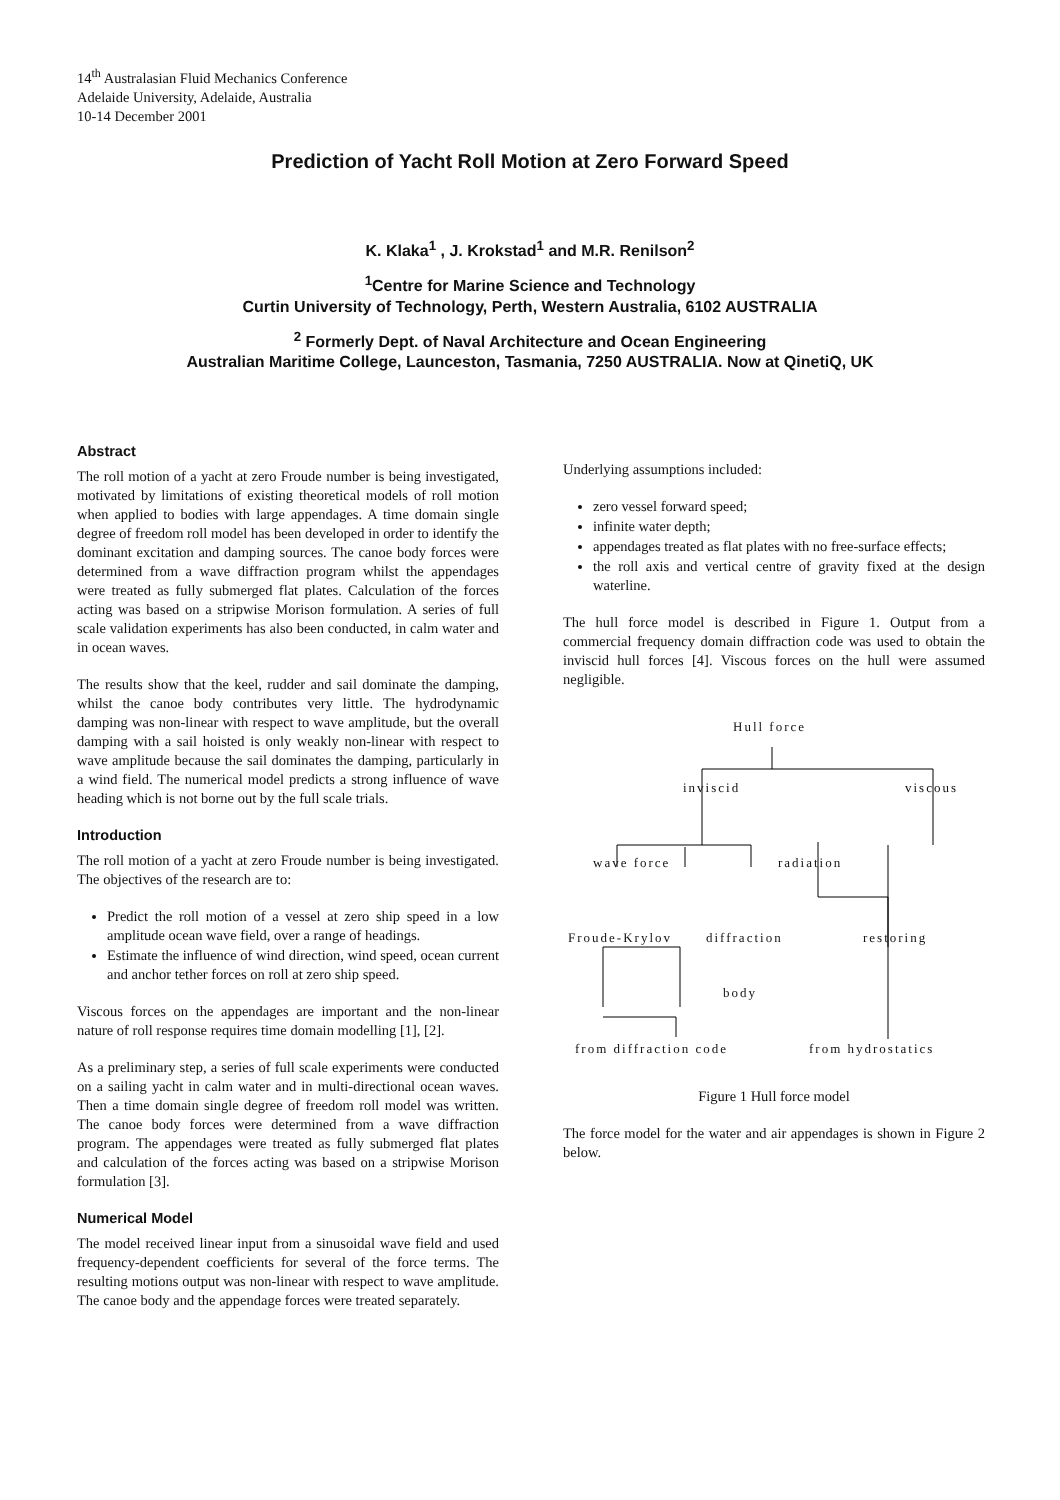14<sup>th</sup> Australasian Fluid Mechanics Conference
Adelaide University, Adelaide, Australia
10-14 December 2001
Prediction of Yacht Roll Motion at Zero Forward Speed
K. Klaka<sup>1</sup> , J. Krokstad<sup>1</sup> and M.R. Renilson<sup>2</sup>
<sup>1</sup> Centre for Marine Science and Technology
Curtin University of Technology, Perth, Western Australia, 6102 AUSTRALIA
<sup>2</sup> Formerly Dept. of Naval Architecture and Ocean Engineering
Australian Maritime College, Launceston, Tasmania, 7250 AUSTRALIA. Now at QinetiQ, UK
Abstract
The roll motion of a yacht at zero Froude number is being investigated, motivated by limitations of existing theoretical models of roll motion when applied to bodies with large appendages. A time domain single degree of freedom roll model has been developed in order to identify the dominant excitation and damping sources. The canoe body forces were determined from a wave diffraction program whilst the appendages were treated as fully submerged flat plates. Calculation of the forces acting was based on a stripwise Morison formulation. A series of full scale validation experiments has also been conducted, in calm water and in ocean waves.
The results show that the keel, rudder and sail dominate the damping, whilst the canoe body contributes very little. The hydrodynamic damping was non-linear with respect to wave amplitude, but the overall damping with a sail hoisted is only weakly non-linear with respect to wave amplitude because the sail dominates the damping, particularly in a wind field. The numerical model predicts a strong influence of wave heading which is not borne out by the full scale trials.
Introduction
The roll motion of a yacht at zero Froude number is being investigated. The objectives of the research are to:
Predict the roll motion of a vessel at zero ship speed in a low amplitude ocean wave field, over a range of headings.
Estimate the influence of wind direction, wind speed, ocean current and anchor tether forces on roll at zero ship speed.
Viscous forces on the appendages are important and the non-linear nature of roll response requires time domain modelling [1], [2].
As a preliminary step, a series of full scale experiments were conducted on a sailing yacht in calm water and in multi-directional ocean waves. Then a time domain single degree of freedom roll model was written. The canoe body forces were determined from a wave diffraction program. The appendages were treated as fully submerged flat plates and calculation of the forces acting was based on a stripwise Morison formulation [3].
Numerical Model
The model received linear input from a sinusoidal wave field and used frequency-dependent coefficients for several of the force terms. The resulting motions output was non-linear with respect to wave amplitude. The canoe body and the appendage forces were treated separately.
Underlying assumptions included:
zero vessel forward speed;
infinite water depth;
appendages treated as flat plates with no free-surface effects;
the roll axis and vertical centre of gravity fixed at the design waterline.
The hull force model is described in Figure 1. Output from a commercial frequency domain diffraction code was used to obtain the inviscid hull forces [4]. Viscous forces on the hull were assumed negligible.
Hull force
inviscid viscous
wave force radiation
Froude-Krylov diffraction restoring
body
from diffraction code from hydrostatics
Figure 1 Hull force model
The force model for the water and air appendages is shown in Figure 2 below.